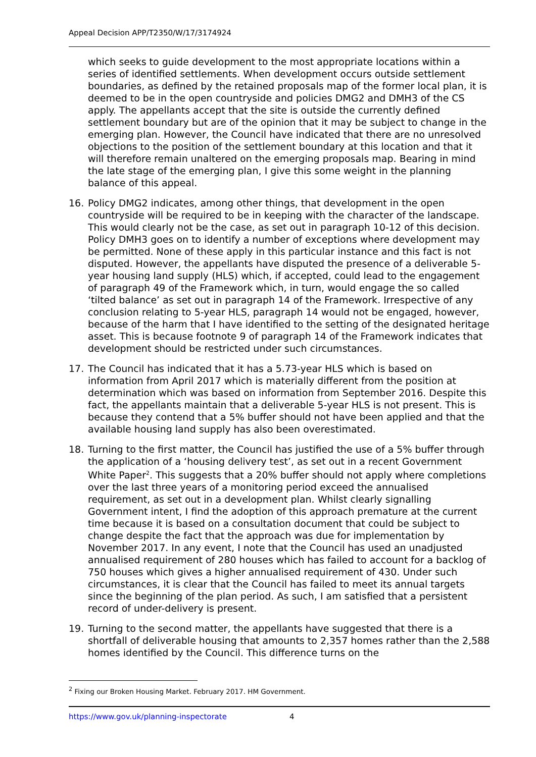Appeal Decision APP/T2350/W/17/3174924
which seeks to guide development to the most appropriate locations within a series of identified settlements. When development occurs outside settlement boundaries, as defined by the retained proposals map of the former local plan, it is deemed to be in the open countryside and policies DMG2 and DMH3 of the CS apply. The appellants accept that the site is outside the currently defined settlement boundary but are of the opinion that it may be subject to change in the emerging plan. However, the Council have indicated that there are no unresolved objections to the position of the settlement boundary at this location and that it will therefore remain unaltered on the emerging proposals map. Bearing in mind the late stage of the emerging plan, I give this some weight in the planning balance of this appeal.
16. Policy DMG2 indicates, among other things, that development in the open countryside will be required to be in keeping with the character of the landscape. This would clearly not be the case, as set out in paragraph 10-12 of this decision. Policy DMH3 goes on to identify a number of exceptions where development may be permitted. None of these apply in this particular instance and this fact is not disputed. However, the appellants have disputed the presence of a deliverable 5-year housing land supply (HLS) which, if accepted, could lead to the engagement of paragraph 49 of the Framework which, in turn, would engage the so called ‘tilted balance’ as set out in paragraph 14 of the Framework. Irrespective of any conclusion relating to 5-year HLS, paragraph 14 would not be engaged, however, because of the harm that I have identified to the setting of the designated heritage asset. This is because footnote 9 of paragraph 14 of the Framework indicates that development should be restricted under such circumstances.
17. The Council has indicated that it has a 5.73-year HLS which is based on information from April 2017 which is materially different from the position at determination which was based on information from September 2016. Despite this fact, the appellants maintain that a deliverable 5-year HLS is not present. This is because they contend that a 5% buffer should not have been applied and that the available housing land supply has also been overestimated.
18. Turning to the first matter, the Council has justified the use of a 5% buffer through the application of a ‘housing delivery test’, as set out in a recent Government White Paper<sup>2</sup>. This suggests that a 20% buffer should not apply where completions over the last three years of a monitoring period exceed the annualised requirement, as set out in a development plan. Whilst clearly signalling Government intent, I find the adoption of this approach premature at the current time because it is based on a consultation document that could be subject to change despite the fact that the approach was due for implementation by November 2017. In any event, I note that the Council has used an unadjusted annualised requirement of 280 houses which has failed to account for a backlog of 750 houses which gives a higher annualised requirement of 430. Under such circumstances, it is clear that the Council has failed to meet its annual targets since the beginning of the plan period. As such, I am satisfied that a persistent record of under-delivery is present.
19. Turning to the second matter, the appellants have suggested that there is a shortfall of deliverable housing that amounts to 2,357 homes rather than the 2,588 homes identified by the Council. This difference turns on the
<sup>2</sup> Fixing our Broken Housing Market. February 2017. HM Government.
https://www.gov.uk/planning-inspectorate 4